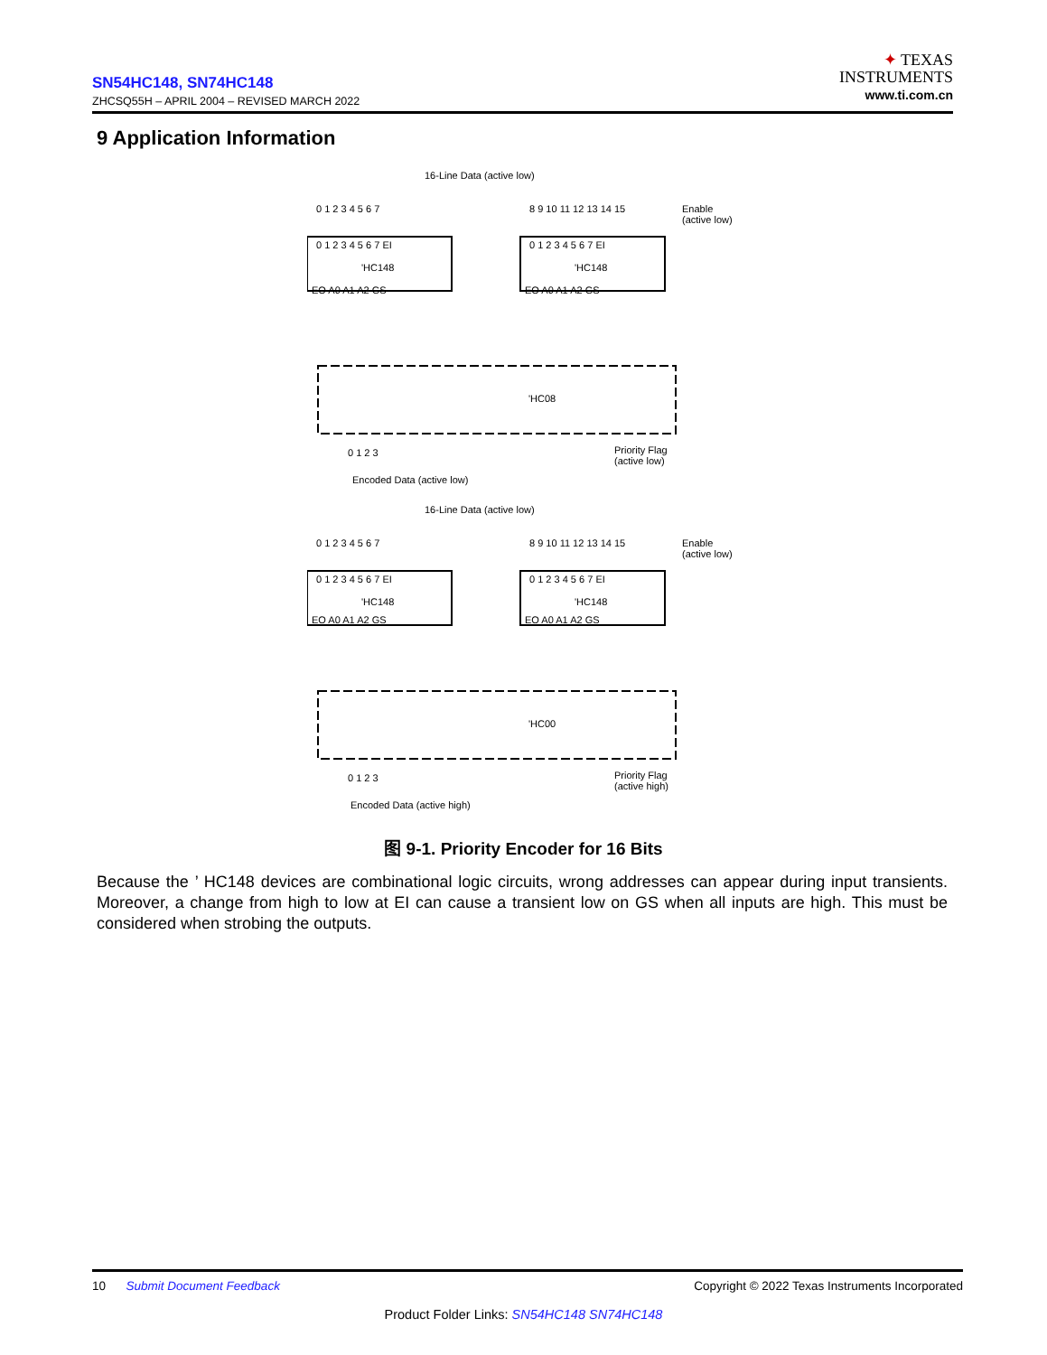SN54HC148, SN74HC148
ZHCSQ55H – APRIL 2004 – REVISED MARCH 2022
✦ TEXAS
INSTRUMENTS
www.ti.com.cn
9 Application Information
16-Line Data (active low)
0 1 2 3 4 5 6 7 8 9 10 11 12 13 14 15
Enable
(active low)
0 1 2 3 4 5 6 7 EI
'HC148
EO A0 A1 A2 GS
0 1 2 3 4 5 6 7 EI
'HC148
EO A0 A1 A2 GS
'HC08
0 1 2 3
Priority Flag
(active low)
Encoded Data (active low)
16-Line Data (active low)
0 1 2 3 4 5 6 7 8 9 10 11 12 13 14 15
Enable
(active low)
0 1 2 3 4 5 6 7 EI
'HC148
EO A0 A1 A2 GS
0 1 2 3 4 5 6 7 EI
'HC148
EO A0 A1 A2 GS
'HC00
0 1 2 3
Priority Flag
(active high)
Encoded Data (active high)
图 9-1. Priority Encoder for 16 Bits
Because the ’ HC148 devices are combinational logic circuits, wrong addresses can appear during input transients. Moreover, a change from high to low at EI can cause a transient low on GS when all inputs are high. This must be considered when strobing the outputs.
10 Submit Document Feedback Copyright © 2022 Texas Instruments Incorporated
Product Folder Links: SN54HC148 SN74HC148